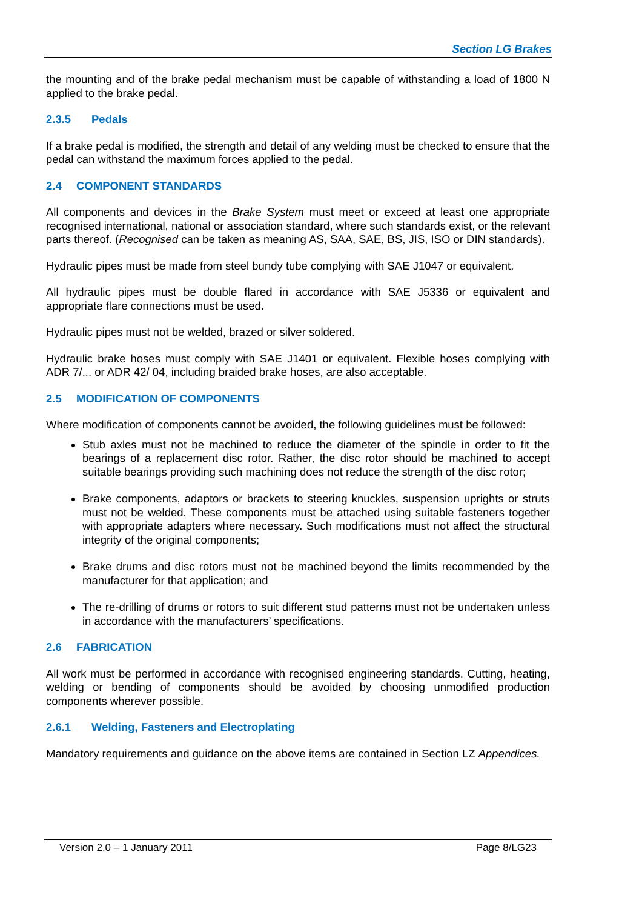Section LG Brakes
the mounting and of the brake pedal mechanism must be capable of withstanding a load of 1800 N applied to the brake pedal.
2.3.5 Pedals
If a brake pedal is modified, the strength and detail of any welding must be checked to ensure that the pedal can withstand the maximum forces applied to the pedal.
2.4 COMPONENT STANDARDS
All components and devices in the Brake System must meet or exceed at least one appropriate recognised international, national or association standard, where such standards exist, or the relevant parts thereof. (Recognised can be taken as meaning AS, SAA, SAE, BS, JIS, ISO or DIN standards).
Hydraulic pipes must be made from steel bundy tube complying with SAE J1047 or equivalent.
All hydraulic pipes must be double flared in accordance with SAE J5336 or equivalent and appropriate flare connections must be used.
Hydraulic pipes must not be welded, brazed or silver soldered.
Hydraulic brake hoses must comply with SAE J1401 or equivalent. Flexible hoses complying with ADR 7/... or ADR 42/ 04, including braided brake hoses, are also acceptable.
2.5 MODIFICATION OF COMPONENTS
Where modification of components cannot be avoided, the following guidelines must be followed:
Stub axles must not be machined to reduce the diameter of the spindle in order to fit the bearings of a replacement disc rotor. Rather, the disc rotor should be machined to accept suitable bearings providing such machining does not reduce the strength of the disc rotor;
Brake components, adaptors or brackets to steering knuckles, suspension uprights or struts must not be welded. These components must be attached using suitable fasteners together with appropriate adapters where necessary. Such modifications must not affect the structural integrity of the original components;
Brake drums and disc rotors must not be machined beyond the limits recommended by the manufacturer for that application; and
The re-drilling of drums or rotors to suit different stud patterns must not be undertaken unless in accordance with the manufacturers’ specifications.
2.6 FABRICATION
All work must be performed in accordance with recognised engineering standards. Cutting, heating, welding or bending of components should be avoided by choosing unmodified production components wherever possible.
2.6.1 Welding, Fasteners and Electroplating
Mandatory requirements and guidance on the above items are contained in Section LZ Appendices.
Version 2.0 – 1 January 2011 Page 8/LG23